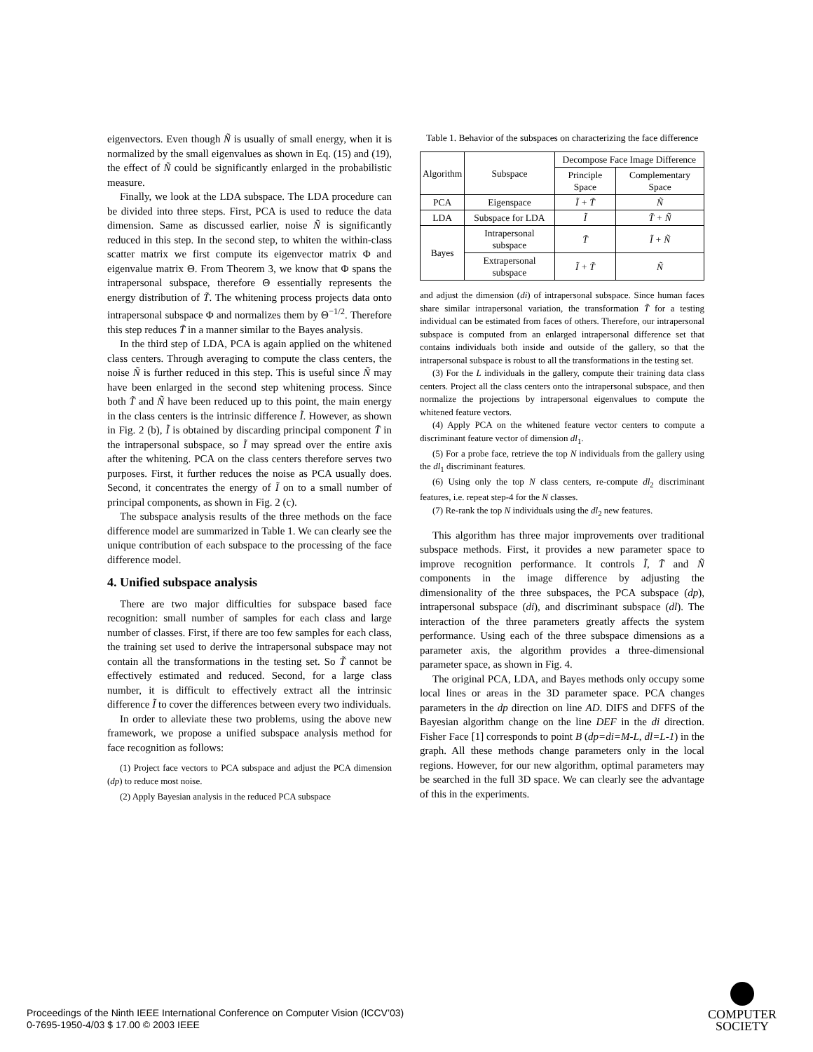eigenvectors. Even though Ñ is usually of small energy, when it is normalized by the small eigenvalues as shown in Eq. (15) and (19), the effect of Ñ could be significantly enlarged in the probabilistic measure.
Finally, we look at the LDA subspace. The LDA procedure can be divided into three steps. First, PCA is used to reduce the data dimension. Same as discussed earlier, noise Ñ is significantly reduced in this step. In the second step, to whiten the within-class scatter matrix we first compute its eigenvector matrix Φ and eigenvalue matrix Θ. From Theorem 3, we know that Φ spans the intrapersonal subspace, therefore Θ essentially represents the energy distribution of T̃. The whitening process projects data onto intrapersonal subspace Φ and normalizes them by Θ<sup>−1/2</sup>. Therefore this step reduces T̃ in a manner similar to the Bayes analysis.
In the third step of LDA, PCA is again applied on the whitened class centers. Through averaging to compute the class centers, the noise Ñ is further reduced in this step. This is useful since Ñ may have been enlarged in the second step whitening process. Since both T̃ and Ñ have been reduced up to this point, the main energy in the class centers is the intrinsic difference Ĩ. However, as shown in Fig. 2 (b), Ĩ is obtained by discarding principal component T̃ in the intrapersonal subspace, so Ĩ may spread over the entire axis after the whitening. PCA on the class centers therefore serves two purposes. First, it further reduces the noise as PCA usually does. Second, it concentrates the energy of Ĩ on to a small number of principal components, as shown in Fig. 2 (c).
The subspace analysis results of the three methods on the face difference model are summarized in Table 1. We can clearly see the unique contribution of each subspace to the processing of the face difference model.
4. Unified subspace analysis
There are two major difficulties for subspace based face recognition: small number of samples for each class and large number of classes. First, if there are too few samples for each class, the training set used to derive the intrapersonal subspace may not contain all the transformations in the testing set. So T̃ cannot be effectively estimated and reduced. Second, for a large class number, it is difficult to effectively extract all the intrinsic difference Ĩ to cover the differences between every two individuals.
In order to alleviate these two problems, using the above new framework, we propose a unified subspace analysis method for face recognition as follows:
(1) Project face vectors to PCA subspace and adjust the PCA dimension (dp) to reduce most noise.
(2) Apply Bayesian analysis in the reduced PCA subspace
Table 1. Behavior of the subspaces on characterizing the face difference
| Algorithm | Subspace | Decompose Face Image Difference | |
| --- | --- | --- | --- |
| | | Principle Space | Complementary Space |
| PCA | Eigenspace | Ĩ + T̃ | Ñ |
| LDA | Subspace for LDA | Ĩ | T̃ + Ñ |
| Bayes | Intrapersonal subspace | T̃ | Ĩ + Ñ |
| | Extrapersonal subspace | Ĩ + T̃ | Ñ |
and adjust the dimension (di) of intrapersonal subspace. Since human faces share similar intrapersonal variation, the transformation T̃ for a testing individual can be estimated from faces of others. Therefore, our intrapersonal subspace is computed from an enlarged intrapersonal difference set that contains individuals both inside and outside of the gallery, so that the intrapersonal subspace is robust to all the transformations in the testing set.
(3) For the L individuals in the gallery, compute their training data class centers. Project all the class centers onto the intrapersonal subspace, and then normalize the projections by intrapersonal eigenvalues to compute the whitened feature vectors.
(4) Apply PCA on the whitened feature vector centers to compute a discriminant feature vector of dimension dl<sub>1</sub>.
(5) For a probe face, retrieve the top N individuals from the gallery using the dl<sub>1</sub> discriminant features.
(6) Using only the top N class centers, re-compute dl<sub>2</sub> discriminant features, i.e. repeat step-4 for the N classes.
(7) Re-rank the top N individuals using the dl<sub>2</sub> new features.
This algorithm has three major improvements over traditional subspace methods. First, it provides a new parameter space to improve recognition performance. It controls Ĩ, T̃ and Ñ components in the image difference by adjusting the dimensionality of the three subspaces, the PCA subspace (dp), intrapersonal subspace (di), and discriminant subspace (dl). The interaction of the three parameters greatly affects the system performance. Using each of the three subspace dimensions as a parameter axis, the algorithm provides a three-dimensional parameter space, as shown in Fig. 4.
The original PCA, LDA, and Bayes methods only occupy some local lines or areas in the 3D parameter space. PCA changes parameters in the dp direction on line AD. DIFS and DFFS of the Bayesian algorithm change on the line DEF in the di direction. Fisher Face [1] corresponds to point B (dp=di=M-L, dl=L-1) in the graph. All these methods change parameters only in the local regions. However, for our new algorithm, optimal parameters may be searched in the full 3D space. We can clearly see the advantage of this in the experiments.
Proceedings of the Ninth IEEE International Conference on Computer Vision (ICCV’03)
0-7695-1950-4/03 $ 17.00 © 2003 IEEE
COMPUTER
SOCIETY